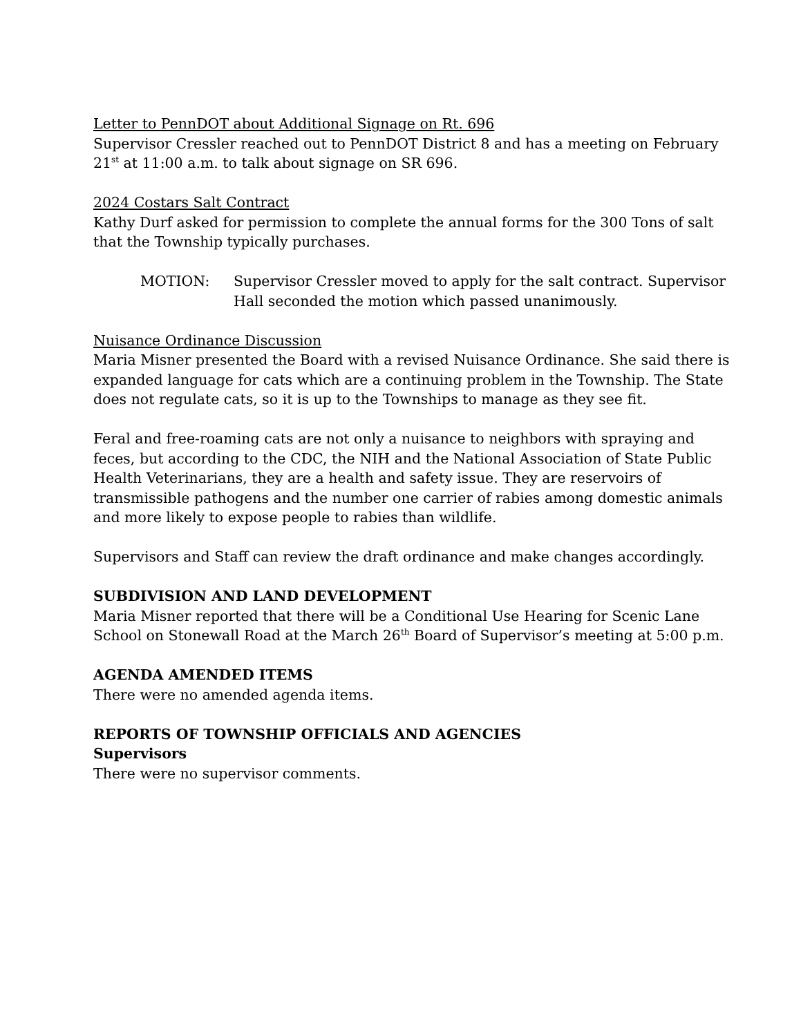Letter to PennDOT about Additional Signage on Rt. 696
Supervisor Cressler reached out to PennDOT District 8 and has a meeting on February 21<sup>st</sup> at 11:00 a.m. to talk about signage on SR 696.
2024 Costars Salt Contract
Kathy Durf asked for permission to complete the annual forms for the 300 Tons of salt that the Township typically purchases.
MOTION: Supervisor Cressler moved to apply for the salt contract. Supervisor Hall seconded the motion which passed unanimously.
Nuisance Ordinance Discussion
Maria Misner presented the Board with a revised Nuisance Ordinance. She said there is expanded language for cats which are a continuing problem in the Township. The State does not regulate cats, so it is up to the Townships to manage as they see fit.
Feral and free-roaming cats are not only a nuisance to neighbors with spraying and feces, but according to the CDC, the NIH and the National Association of State Public Health Veterinarians, they are a health and safety issue. They are reservoirs of transmissible pathogens and the number one carrier of rabies among domestic animals and more likely to expose people to rabies than wildlife.
Supervisors and Staff can review the draft ordinance and make changes accordingly.
SUBDIVISION AND LAND DEVELOPMENT
Maria Misner reported that there will be a Conditional Use Hearing for Scenic Lane School on Stonewall Road at the March 26<sup>th</sup> Board of Supervisor’s meeting at 5:00 p.m.
AGENDA AMENDED ITEMS
There were no amended agenda items.
REPORTS OF TOWNSHIP OFFICIALS AND AGENCIES
Supervisors
There were no supervisor comments.